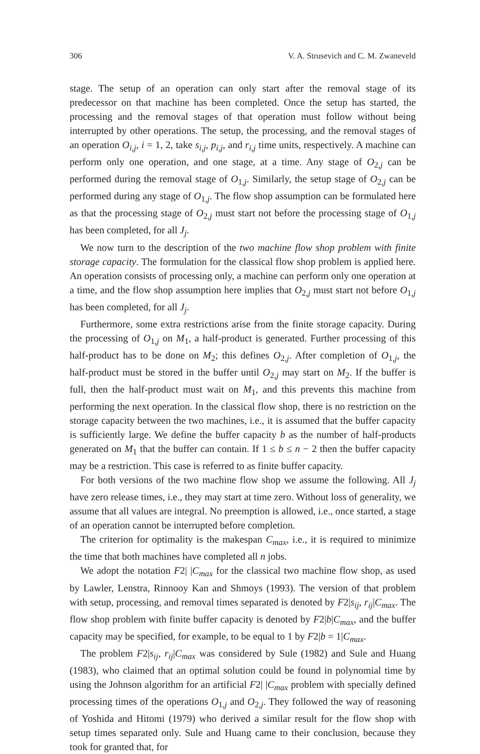306 V. A. Strusevich and C. M. Zwaneveld
stage. The setup of an operation can only start after the removal stage of its predecessor on that machine has been completed. Once the setup has started, the processing and the removal stages of that operation must follow without being interrupted by other operations. The setup, the processing, and the removal stages of an operation O<sub>i,j</sub>, i = 1, 2, take s<sub>i,j</sub>, p<sub>i,j</sub>, and r<sub>i,j</sub> time units, respectively. A machine can perform only one operation, and one stage, at a time. Any stage of O<sub>2,j</sub> can be performed during the removal stage of O<sub>1,j</sub>. Similarly, the setup stage of O<sub>2,j</sub> can be performed during any stage of O<sub>1,j</sub>. The flow shop assumption can be formulated here as that the processing stage of O<sub>2,j</sub> must start not before the processing stage of O<sub>1,j</sub> has been completed, for all J<sub>j</sub>.
We now turn to the description of the two machine flow shop problem with finite storage capacity. The formulation for the classical flow shop problem is applied here. An operation consists of processing only, a machine can perform only one operation at a time, and the flow shop assumption here implies that O<sub>2,j</sub> must start not before O<sub>1,j</sub> has been completed, for all J<sub>j</sub>.
Furthermore, some extra restrictions arise from the finite storage capacity. During the processing of O<sub>1,j</sub> on M<sub>1</sub>, a half-product is generated. Further processing of this half-product has to be done on M<sub>2</sub>; this defines O<sub>2,j</sub>. After completion of O<sub>1,j</sub>, the half-product must be stored in the buffer until O<sub>2,j</sub> may start on M<sub>2</sub>. If the buffer is full, then the half-product must wait on M<sub>1</sub>, and this prevents this machine from performing the next operation. In the classical flow shop, there is no restriction on the storage capacity between the two machines, i.e., it is assumed that the buffer capacity is sufficiently large. We define the buffer capacity b as the number of half-products generated on M<sub>1</sub> that the buffer can contain. If 1 ≤ b ≤ n − 2 then the buffer capacity may be a restriction. This case is referred to as finite buffer capacity.
For both versions of the two machine flow shop we assume the following. All J<sub>j</sub> have zero release times, i.e., they may start at time zero. Without loss of generality, we assume that all values are integral. No preemption is allowed, i.e., once started, a stage of an operation cannot be interrupted before completion.
The criterion for optimality is the makespan C<sub>max</sub>, i.e., it is required to minimize the time that both machines have completed all n jobs.
We adopt the notation F2| |C<sub>max</sub> for the classical two machine flow shop, as used by Lawler, Lenstra, Rinnooy Kan and Shmoys (1993). The version of that problem with setup, processing, and removal times separated is denoted by F2|s<sub>ij</sub>, r<sub>ij</sub>|C<sub>max</sub>. The flow shop problem with finite buffer capacity is denoted by F2|b|C<sub>max</sub>, and the buffer capacity may be specified, for example, to be equal to 1 by F2|b = 1|C<sub>max</sub>.
The problem F2|s<sub>ij</sub>, r<sub>ij</sub>|C<sub>max</sub> was considered by Sule (1982) and Sule and Huang (1983), who claimed that an optimal solution could be found in polynomial time by using the Johnson algorithm for an artificial F2| |C<sub>max</sub> problem with specially defined processing times of the operations O<sub>1,j</sub> and O<sub>2,j</sub>. They followed the way of reasoning of Yoshida and Hitomi (1979) who derived a similar result for the flow shop with setup times separated only. Sule and Huang came to their conclusion, because they took for granted that, for